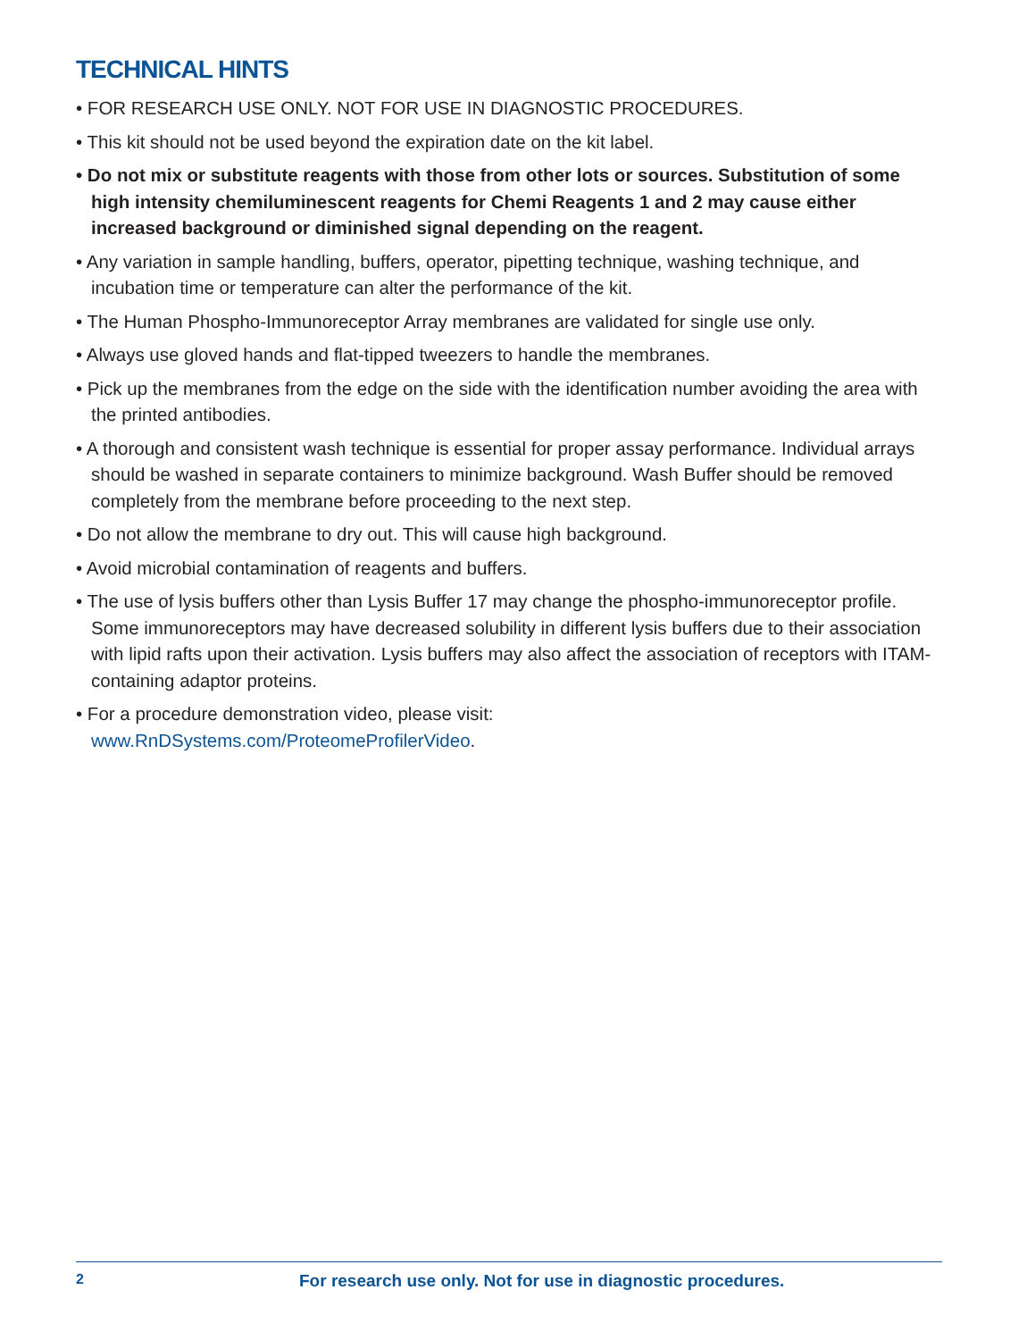TECHNICAL HINTS
• FOR RESEARCH USE ONLY. NOT FOR USE IN DIAGNOSTIC PROCEDURES.
• This kit should not be used beyond the expiration date on the kit label.
• Do not mix or substitute reagents with those from other lots or sources. Substitution of some high intensity chemiluminescent reagents for Chemi Reagents 1 and 2 may cause either increased background or diminished signal depending on the reagent.
• Any variation in sample handling, buffers, operator, pipetting technique, washing technique, and incubation time or temperature can alter the performance of the kit.
• The Human Phospho-Immunoreceptor Array membranes are validated for single use only.
• Always use gloved hands and flat-tipped tweezers to handle the membranes.
• Pick up the membranes from the edge on the side with the identification number avoiding the area with the printed antibodies.
• A thorough and consistent wash technique is essential for proper assay performance. Individual arrays should be washed in separate containers to minimize background. Wash Buffer should be removed completely from the membrane before proceeding to the next step.
• Do not allow the membrane to dry out. This will cause high background.
• Avoid microbial contamination of reagents and buffers.
• The use of lysis buffers other than Lysis Buffer 17 may change the phospho-immunoreceptor profile. Some immunoreceptors may have decreased solubility in different lysis buffers due to their association with lipid rafts upon their activation. Lysis buffers may also affect the association of receptors with ITAM-containing adaptor proteins.
• For a procedure demonstration video, please visit:
www.RnDSystems.com/ProteomeProfilerVideo.
2 For research use only. Not for use in diagnostic procedures.